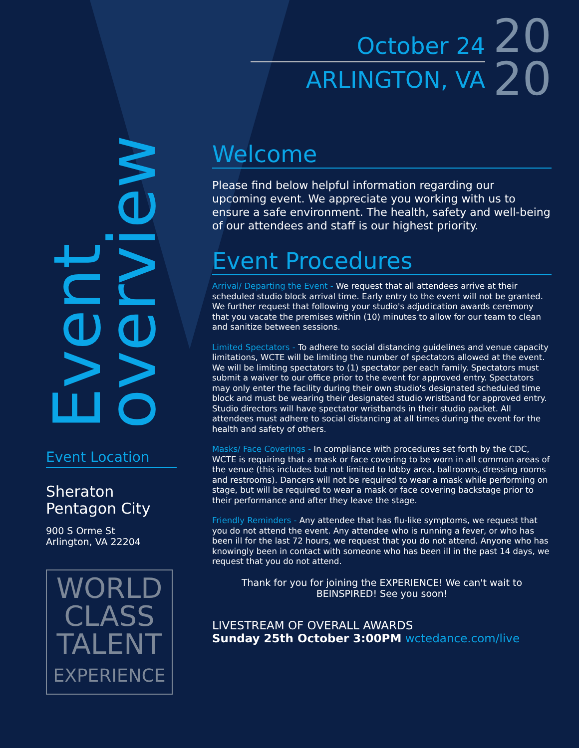Event
overview
Event Location
Sheraton
Pentagon City
900 S Orme St
Arlington, VA 22204
WORLD
CLASS
TALENT
EXPERIENCE
October 24
ARLINGTON, VA
20
20
Welcome
Please find below helpful information regarding our upcoming event. We appreciate you working with us to ensure a safe environment. The health, safety and well-being of our attendees and staff is our highest priority.
Event Procedures
Arrival/ Departing the Event - We request that all attendees arrive at their scheduled studio block arrival time. Early entry to the event will not be granted. We further request that following your studio's adjudication awards ceremony that you vacate the premises within (10) minutes to allow for our team to clean and sanitize between sessions.
Limited Spectators - To adhere to social distancing guidelines and venue capacity limitations, WCTE will be limiting the number of spectators allowed at the event. We will be limiting spectators to (1) spectator per each family. Spectators must submit a waiver to our office prior to the event for approved entry. Spectators may only enter the facility during their own studio's designated scheduled time block and must be wearing their designated studio wristband for approved entry. Studio directors will have spectator wristbands in their studio packet. All attendees must adhere to social distancing at all times during the event for the health and safety of others.
Masks/ Face Coverings - In compliance with procedures set forth by the CDC, WCTE is requiring that a mask or face covering to be worn in all common areas of the venue (this includes but not limited to lobby area, ballrooms, dressing rooms and restrooms). Dancers will not be required to wear a mask while performing on stage, but will be required to wear a mask or face covering backstage prior to their performance and after they leave the stage.
Friendly Reminders - Any attendee that has flu-like symptoms, we request that you do not attend the event. Any attendee who is running a fever, or who has been ill for the last 72 hours, we request that you do not attend. Anyone who has knowingly been in contact with someone who has been ill in the past 14 days, we request that you do not attend.
Thank for you for joining the EXPERIENCE! We can't wait to BEINSPIRED! See you soon!
LIVESTREAM OF OVERALL AWARDS
Sunday 25th October 3:00PM wctedance.com/live